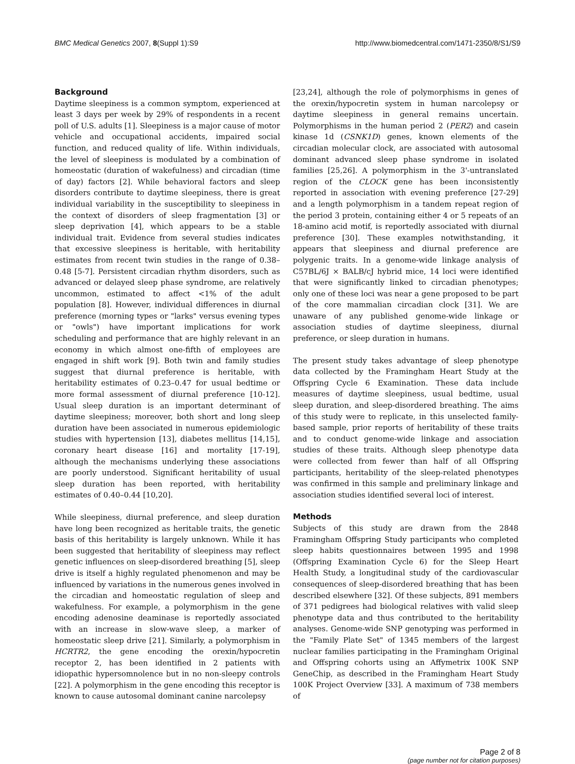BMC Medical Genetics 2007, 8(Suppl 1):S9 http://www.biomedcentral.com/1471-2350/8/S1/S9
Background
Daytime sleepiness is a common symptom, experienced at least 3 days per week by 29% of respondents in a recent poll of U.S. adults [1]. Sleepiness is a major cause of motor vehicle and occupational accidents, impaired social function, and reduced quality of life. Within individuals, the level of sleepiness is modulated by a combination of homeostatic (duration of wakefulness) and circadian (time of day) factors [2]. While behavioral factors and sleep disorders contribute to daytime sleepiness, there is great individual variability in the susceptibility to sleepiness in the context of disorders of sleep fragmentation [3] or sleep deprivation [4], which appears to be a stable individual trait. Evidence from several studies indicates that excessive sleepiness is heritable, with heritability estimates from recent twin studies in the range of 0.38–0.48 [5-7]. Persistent circadian rhythm disorders, such as advanced or delayed sleep phase syndrome, are relatively uncommon, estimated to affect <1% of the adult population [8]. However, individual differences in diurnal preference (morning types or "larks" versus evening types or "owls") have important implications for work scheduling and performance that are highly relevant in an economy in which almost one-fifth of employees are engaged in shift work [9]. Both twin and family studies suggest that diurnal preference is heritable, with heritability estimates of 0.23–0.47 for usual bedtime or more formal assessment of diurnal preference [10-12]. Usual sleep duration is an important determinant of daytime sleepiness; moreover, both short and long sleep duration have been associated in numerous epidemiologic studies with hypertension [13], diabetes mellitus [14,15], coronary heart disease [16] and mortality [17-19], although the mechanisms underlying these associations are poorly understood. Significant heritability of usual sleep duration has been reported, with heritability estimates of 0.40–0.44 [10,20].
While sleepiness, diurnal preference, and sleep duration have long been recognized as heritable traits, the genetic basis of this heritability is largely unknown. While it has been suggested that heritability of sleepiness may reflect genetic influences on sleep-disordered breathing [5], sleep drive is itself a highly regulated phenomenon and may be influenced by variations in the numerous genes involved in the circadian and homeostatic regulation of sleep and wakefulness. For example, a polymorphism in the gene encoding adenosine deaminase is reportedly associated with an increase in slow-wave sleep, a marker of homeostatic sleep drive [21]. Similarly, a polymorphism in HCRTR2, the gene encoding the orexin/hypocretin receptor 2, has been identified in 2 patients with idiopathic hypersomnolence but in no non-sleepy controls [22]. A polymorphism in the gene encoding this receptor is known to cause autosomal dominant canine narcolepsy
[23,24], although the role of polymorphisms in genes of the orexin/hypocretin system in human narcolepsy or daytime sleepiness in general remains uncertain. Polymorphisms in the human period 2 (PER2) and casein kinase 1d (CSNK1D) genes, known elements of the circadian molecular clock, are associated with autosomal dominant advanced sleep phase syndrome in isolated families [25,26]. A polymorphism in the 3'-untranslated region of the CLOCK gene has been inconsistently reported in association with evening preference [27-29] and a length polymorphism in a tandem repeat region of the period 3 protein, containing either 4 or 5 repeats of an 18-amino acid motif, is reportedly associated with diurnal preference [30]. These examples notwithstanding, it appears that sleepiness and diurnal preference are polygenic traits. In a genome-wide linkage analysis of C57BL/6J × BALB/cJ hybrid mice, 14 loci were identified that were significantly linked to circadian phenotypes; only one of these loci was near a gene proposed to be part of the core mammalian circadian clock [31]. We are unaware of any published genome-wide linkage or association studies of daytime sleepiness, diurnal preference, or sleep duration in humans.
The present study takes advantage of sleep phenotype data collected by the Framingham Heart Study at the Offspring Cycle 6 Examination. These data include measures of daytime sleepiness, usual bedtime, usual sleep duration, and sleep-disordered breathing. The aims of this study were to replicate, in this unselected family-based sample, prior reports of heritability of these traits and to conduct genome-wide linkage and association studies of these traits. Although sleep phenotype data were collected from fewer than half of all Offspring participants, heritability of the sleep-related phenotypes was confirmed in this sample and preliminary linkage and association studies identified several loci of interest.
Methods
Subjects of this study are drawn from the 2848 Framingham Offspring Study participants who completed sleep habits questionnaires between 1995 and 1998 (Offspring Examination Cycle 6) for the Sleep Heart Health Study, a longitudinal study of the cardiovascular consequences of sleep-disordered breathing that has been described elsewhere [32]. Of these subjects, 891 members of 371 pedigrees had biological relatives with valid sleep phenotype data and thus contributed to the heritability analyses. Genome-wide SNP genotyping was performed in the "Family Plate Set" of 1345 members of the largest nuclear families participating in the Framingham Original and Offspring cohorts using an Affymetrix 100K SNP GeneChip, as described in the Framingham Heart Study 100K Project Overview [33]. A maximum of 738 members of
Page 2 of 8
(page number not for citation purposes)